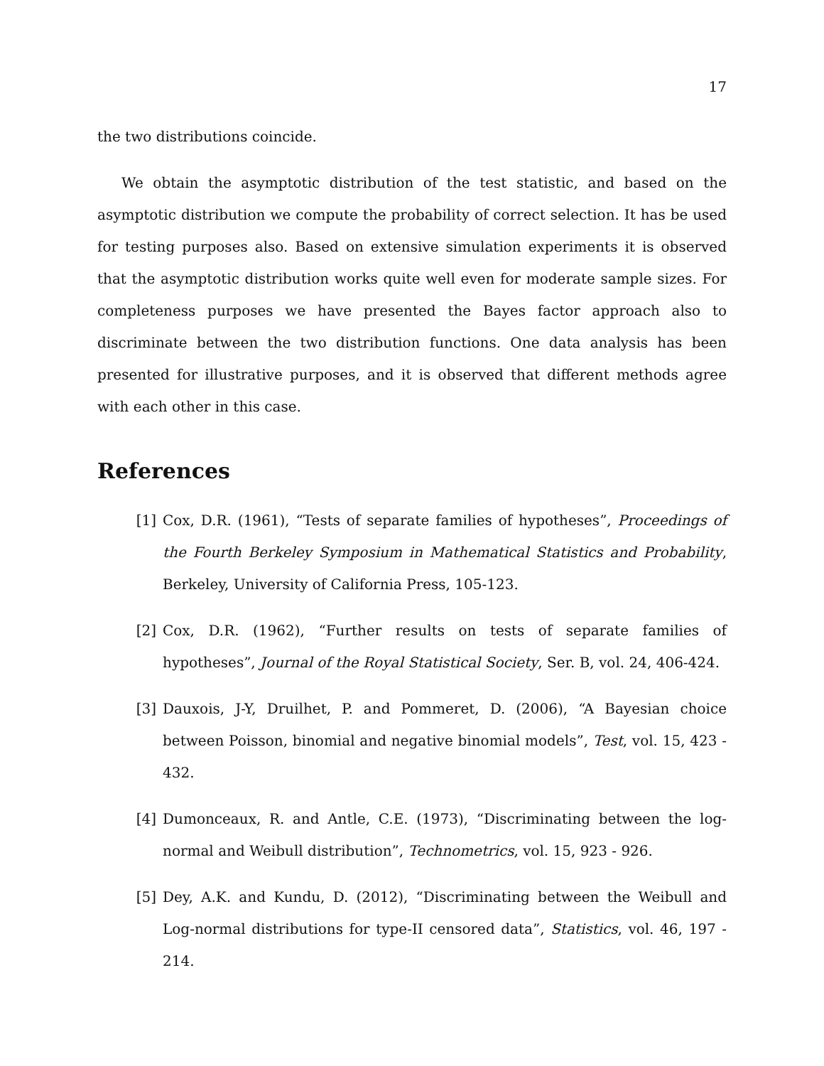17
the two distributions coincide.
We obtain the asymptotic distribution of the test statistic, and based on the asymptotic distribution we compute the probability of correct selection. It has be used for testing purposes also. Based on extensive simulation experiments it is observed that the asymptotic distribution works quite well even for moderate sample sizes. For completeness purposes we have presented the Bayes factor approach also to discriminate between the two distribution functions. One data analysis has been presented for illustrative purposes, and it is observed that different methods agree with each other in this case.
References
[1] Cox, D.R. (1961), “Tests of separate families of hypotheses”, Proceedings of the Fourth Berkeley Symposium in Mathematical Statistics and Probability, Berkeley, University of California Press, 105-123.
[2] Cox, D.R. (1962), “Further results on tests of separate families of hypotheses”, Journal of the Royal Statistical Society, Ser. B, vol. 24, 406-424.
[3] Dauxois, J-Y, Druilhet, P. and Pommeret, D. (2006), “A Bayesian choice between Poisson, binomial and negative binomial models”, Test, vol. 15, 423 - 432.
[4] Dumonceaux, R. and Antle, C.E. (1973), “Discriminating between the log-normal and Weibull distribution”, Technometrics, vol. 15, 923 - 926.
[5] Dey, A.K. and Kundu, D. (2012), “Discriminating between the Weibull and Log-normal distributions for type-II censored data”, Statistics, vol. 46, 197 - 214.